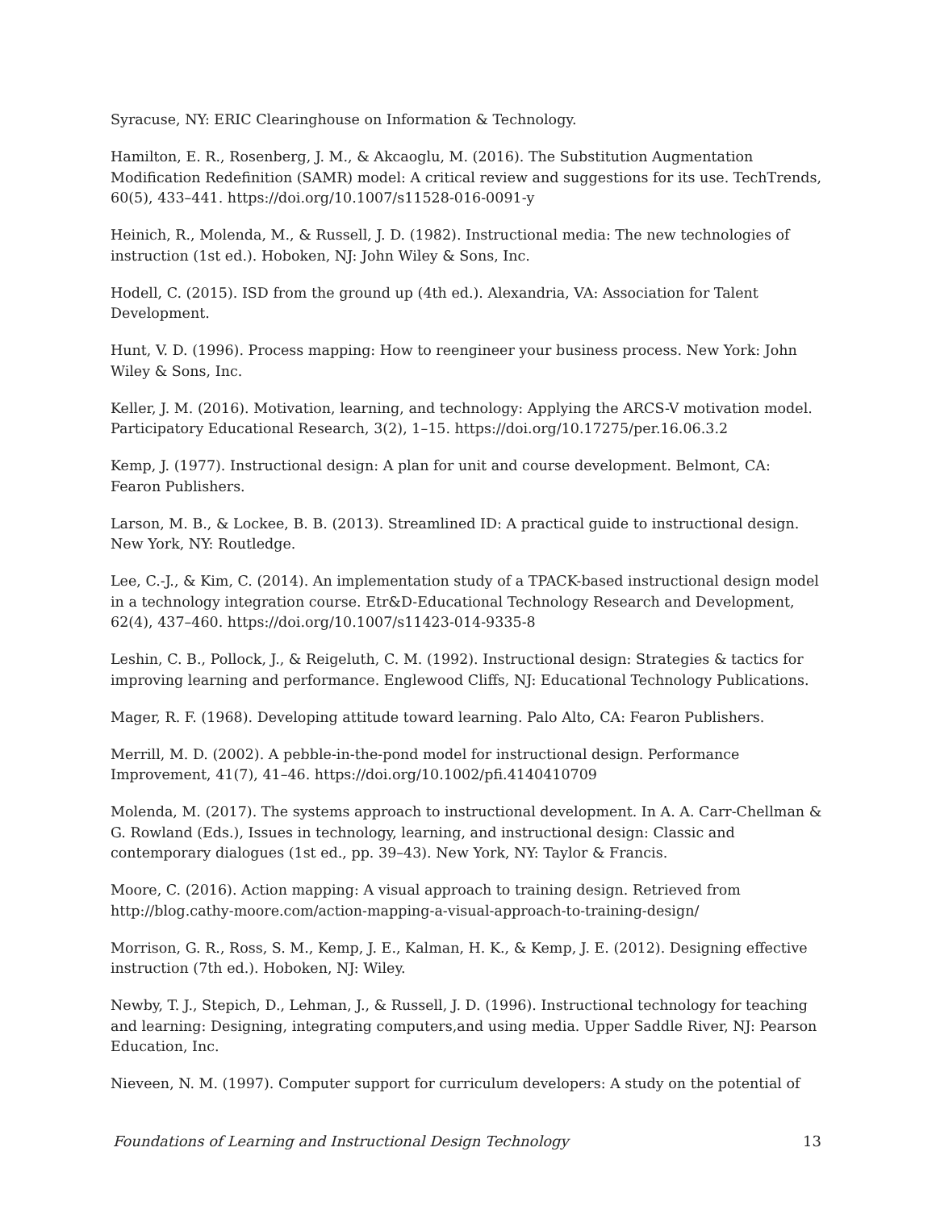Syracuse, NY: ERIC Clearinghouse on Information & Technology.
Hamilton, E. R., Rosenberg, J. M., & Akcaoglu, M. (2016). The Substitution Augmentation Modification Redefinition (SAMR) model: A critical review and suggestions for its use. TechTrends, 60(5), 433–441. https://doi.org/10.1007/s11528-016-0091-y
Heinich, R., Molenda, M., & Russell, J. D. (1982). Instructional media: The new technologies of instruction (1st ed.). Hoboken, NJ: John Wiley & Sons, Inc.
Hodell, C. (2015). ISD from the ground up (4th ed.). Alexandria, VA: Association for Talent Development.
Hunt, V. D. (1996). Process mapping: How to reengineer your business process. New York: John Wiley & Sons, Inc.
Keller, J. M. (2016). Motivation, learning, and technology: Applying the ARCS-V motivation model. Participatory Educational Research, 3(2), 1–15. https://doi.org/10.17275/per.16.06.3.2
Kemp, J. (1977). Instructional design: A plan for unit and course development. Belmont, CA: Fearon Publishers.
Larson, M. B., & Lockee, B. B. (2013). Streamlined ID: A practical guide to instructional design. New York, NY: Routledge.
Lee, C.-J., & Kim, C. (2014). An implementation study of a TPACK-based instructional design model in a technology integration course. Etr&D-Educational Technology Research and Development, 62(4), 437–460. https://doi.org/10.1007/s11423-014-9335-8
Leshin, C. B., Pollock, J., & Reigeluth, C. M. (1992). Instructional design: Strategies & tactics for improving learning and performance. Englewood Cliffs, NJ: Educational Technology Publications.
Mager, R. F. (1968). Developing attitude toward learning. Palo Alto, CA: Fearon Publishers.
Merrill, M. D. (2002). A pebble-in-the-pond model for instructional design. Performance Improvement, 41(7), 41–46. https://doi.org/10.1002/pfi.4140410709
Molenda, M. (2017). The systems approach to instructional development. In A. A. Carr-Chellman & G. Rowland (Eds.), Issues in technology, learning, and instructional design: Classic and contemporary dialogues (1st ed., pp. 39–43). New York, NY: Taylor & Francis.
Moore, C. (2016). Action mapping: A visual approach to training design. Retrieved from http://blog.cathy-moore.com/action-mapping-a-visual-approach-to-training-design/
Morrison, G. R., Ross, S. M., Kemp, J. E., Kalman, H. K., & Kemp, J. E. (2012). Designing effective instruction (7th ed.). Hoboken, NJ: Wiley.
Newby, T. J., Stepich, D., Lehman, J., & Russell, J. D. (1996). Instructional technology for teaching and learning: Designing, integrating computers,and using media. Upper Saddle River, NJ: Pearson Education, Inc.
Nieveen, N. M. (1997). Computer support for curriculum developers: A study on the potential of
Foundations of Learning and Instructional Design Technology 13